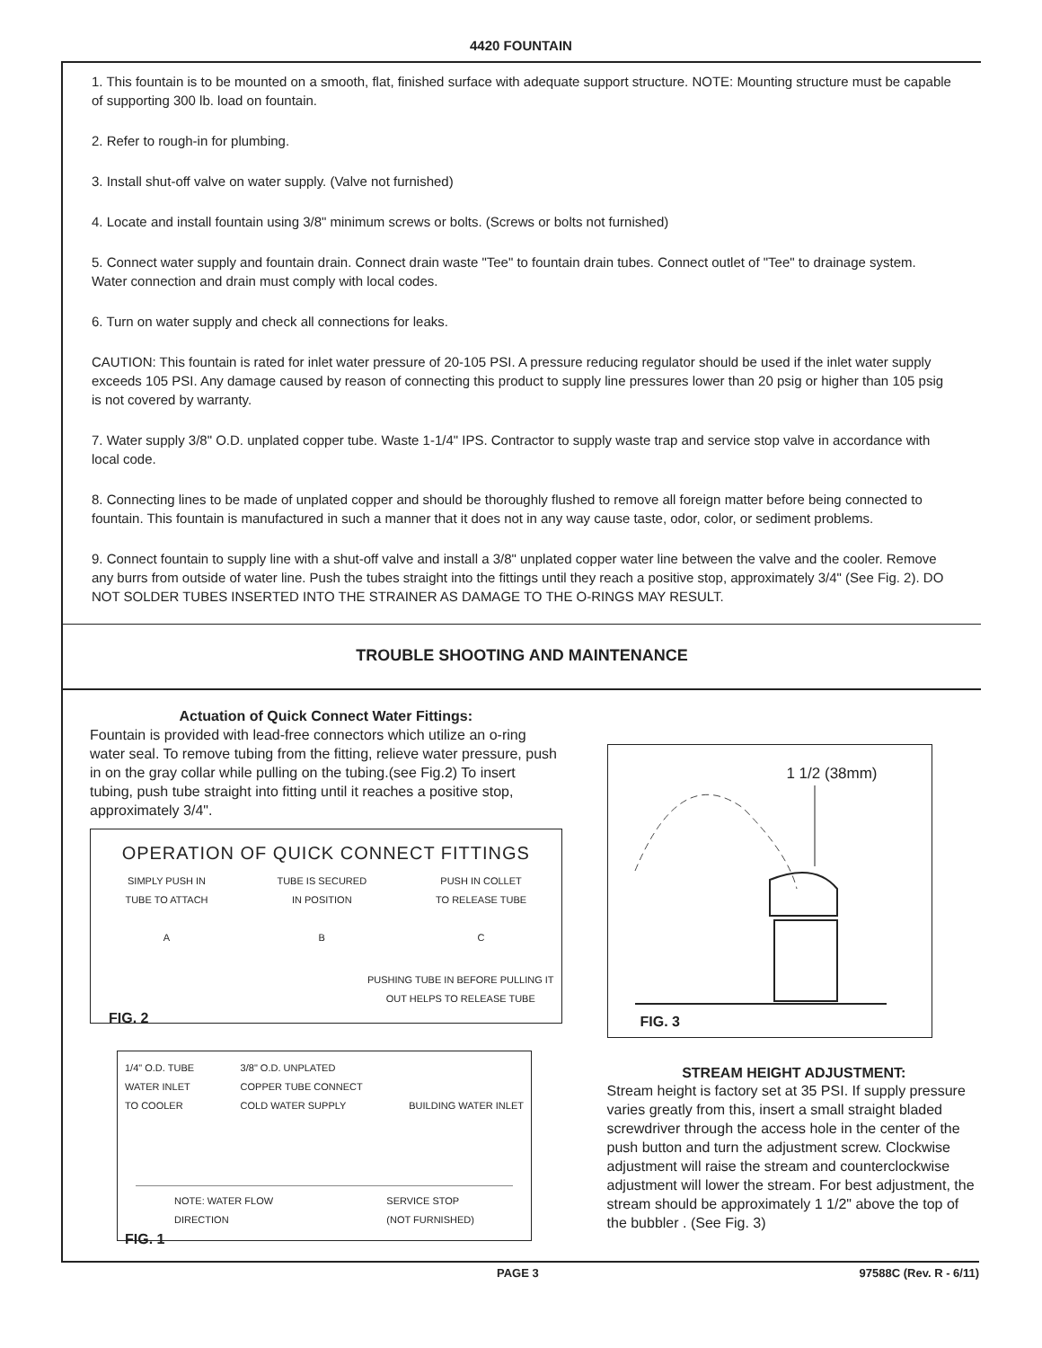4420 FOUNTAIN
1. This fountain is to be mounted on a smooth, flat, finished surface with adequate support structure. NOTE: Mounting structure must be capable of supporting 300 lb. load on fountain.
2. Refer to rough-in for plumbing.
3. Install shut-off valve on water supply. (Valve not furnished)
4. Locate and install fountain using 3/8" minimum screws or bolts. (Screws or bolts not furnished)
5. Connect water supply and fountain drain. Connect drain waste "Tee" to fountain drain tubes. Connect outlet of "Tee" to drainage system. Water connection and drain must comply with local codes.
6. Turn on water supply and check all connections for leaks.
CAUTION: This fountain is rated for inlet water pressure of 20-105 PSI. A pressure reducing regulator should be used if the inlet water supply exceeds 105 PSI. Any damage caused by reason of connecting this product to supply line pressures lower than 20 psig or higher than 105 psig is not covered by warranty.
7. Water supply 3/8" O.D. unplated copper tube. Waste 1-1/4" IPS. Contractor to supply waste trap and service stop valve in accordance with local code.
8. Connecting lines to be made of unplated copper and should be thoroughly flushed to remove all foreign matter before being connected to fountain. This fountain is manufactured in such a manner that it does not in any way cause taste, odor, color, or sediment problems.
9. Connect fountain to supply line with a shut-off valve and install a 3/8" unplated copper water line between the valve and the cooler. Remove any burrs from outside of water line. Push the tubes straight into the fittings until they reach a positive stop, approximately 3/4" (See Fig. 2). DO NOT SOLDER TUBES INSERTED INTO THE STRAINER AS DAMAGE TO THE O-RINGS MAY RESULT.
TROUBLE SHOOTING AND MAINTENANCE
Actuation of Quick Connect Water Fittings:
Fountain is provided with lead-free connectors which utilize an o-ring water seal. To remove tubing from the fitting, relieve water pressure, push in on the gray collar while pulling on the tubing.(see Fig.2) To insert tubing, push tube straight into fitting until it reaches a positive stop, approximately 3/4".
OPERATION OF QUICK CONNECT FITTINGS
SIMPLY PUSH IN
TUBE TO ATTACH
A
TUBE IS SECURED
IN POSITION
B
PUSH IN COLLET
TO RELEASE TUBE
C
PUSHING TUBE IN BEFORE PULLING IT OUT HELPS TO RELEASE TUBE
FIG. 2
1/4" O.D. TUBE
WATER INLET
TO COOLER
3/8" O.D. UNPLATED
COPPER TUBE CONNECT
COLD WATER SUPPLY
BUILDING WATER INLET
NOTE: WATER FLOW
DIRECTION
SERVICE STOP
(NOT FURNISHED)
FIG. 1
1 1/2 (38mm)
FIG. 3
STREAM HEIGHT ADJUSTMENT:
Stream height is factory set at 35 PSI. If supply pressure varies greatly from this, insert a small straight bladed screwdriver through the access hole in the center of the push button and turn the adjustment screw. Clockwise adjustment will raise the stream and counterclockwise adjustment will lower the stream. For best adjustment, the stream should be approximately 1 1/2" above the top of the bubbler . (See Fig. 3)
PAGE 3 97588C (Rev. R - 6/11)